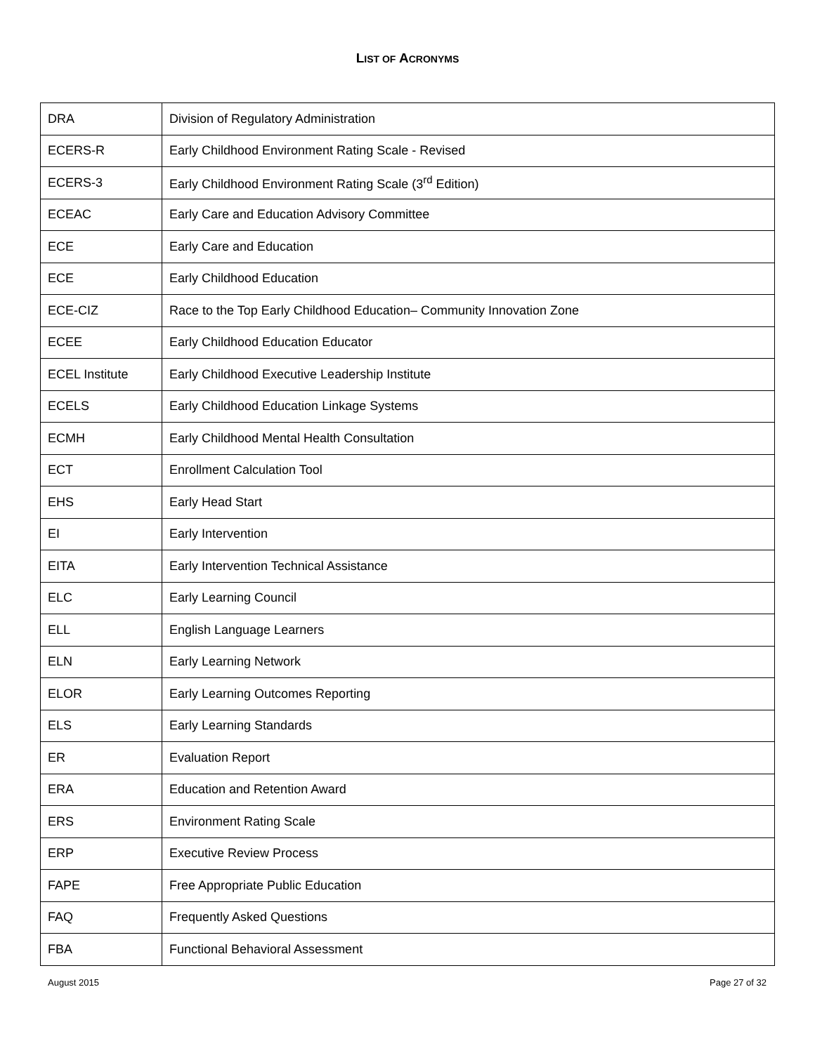LIST OF ACRONYMS
| DRA | Division of Regulatory Administration |
| ECERS-R | Early Childhood Environment Rating Scale - Revised |
| ECERS-3 | Early Childhood Environment Rating Scale (3<sup>rd</sup> Edition) |
| ECEAC | Early Care and Education Advisory Committee |
| ECE | Early Care and Education |
| ECE | Early Childhood Education |
| ECE-CIZ | Race to the Top Early Childhood Education– Community Innovation Zone |
| ECEE | Early Childhood Education Educator |
| ECEL Institute | Early Childhood Executive Leadership Institute |
| ECELS | Early Childhood Education Linkage Systems |
| ECMH | Early Childhood Mental Health Consultation |
| ECT | Enrollment Calculation Tool |
| EHS | Early Head Start |
| EI | Early Intervention |
| EITA | Early Intervention Technical Assistance |
| ELC | Early Learning Council |
| ELL | English Language Learners |
| ELN | Early Learning Network |
| ELOR | Early Learning Outcomes Reporting |
| ELS | Early Learning Standards |
| ER | Evaluation Report |
| ERA | Education and Retention Award |
| ERS | Environment Rating Scale |
| ERP | Executive Review Process |
| FAPE | Free Appropriate Public Education |
| FAQ | Frequently Asked Questions |
| FBA | Functional Behavioral Assessment |
August 2015 Page 27 of 32